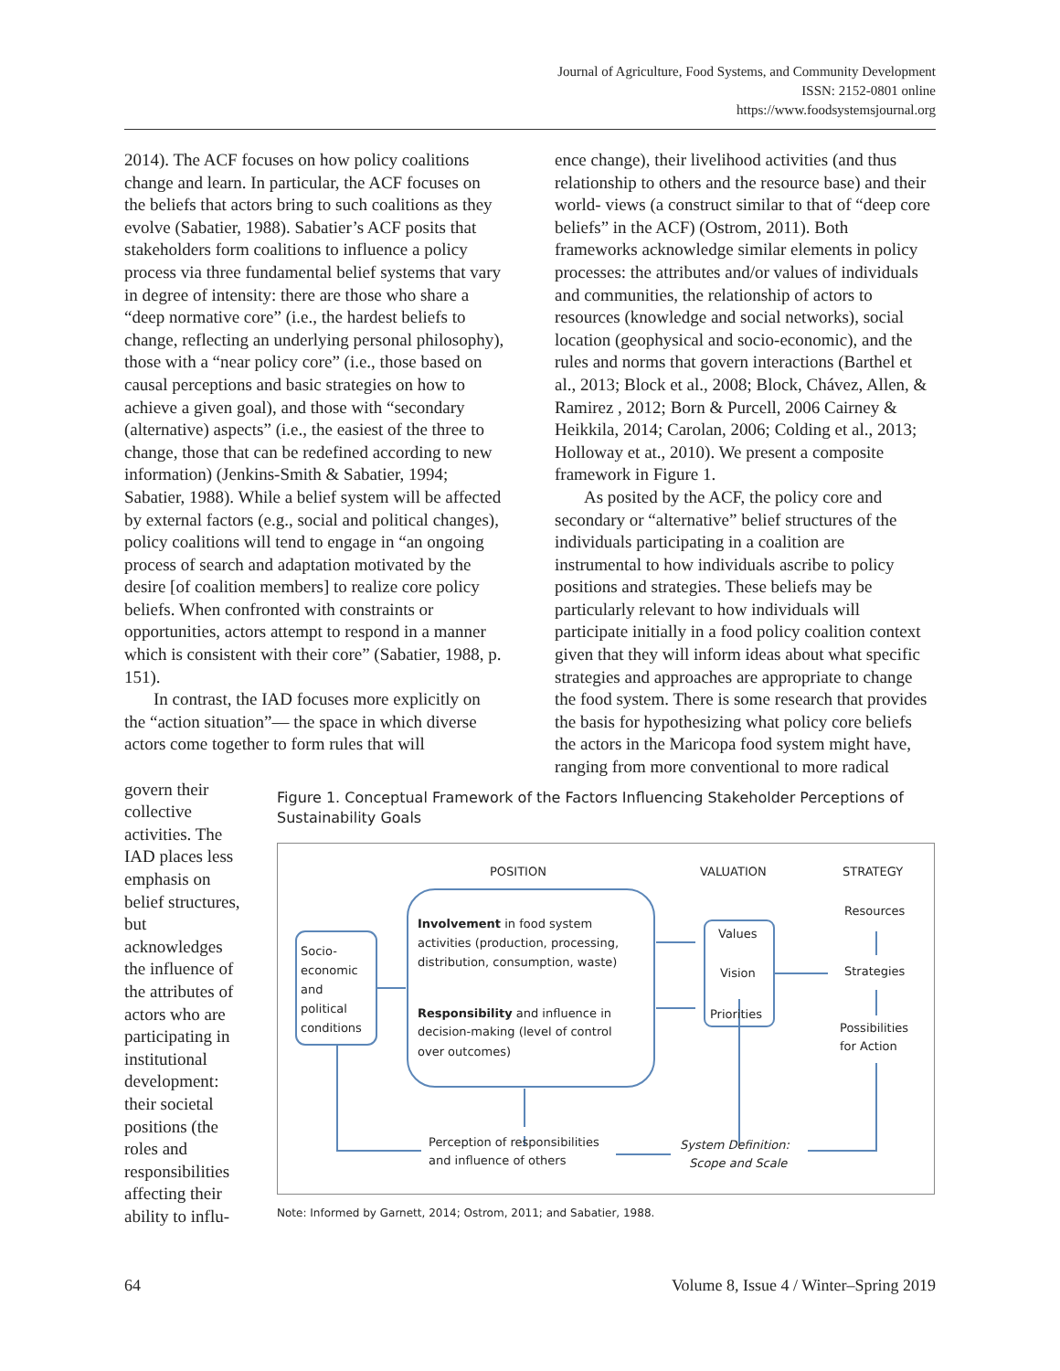Journal of Agriculture, Food Systems, and Community Development
ISSN: 2152-0801 online
https://www.foodsystemsjournal.org
2014). The ACF focuses on how policy coalitions change and learn. In particular, the ACF focuses on the beliefs that actors bring to such coalitions as they evolve (Sabatier, 1988). Sabatier’s ACF posits that stakeholders form coalitions to influence a policy process via three fundamental belief systems that vary in degree of intensity: there are those who share a “deep normative core” (i.e., the hardest beliefs to change, reflecting an underlying personal philosophy), those with a “near policy core” (i.e., those based on causal perceptions and basic strategies on how to achieve a given goal), and those with “secondary (alternative) aspects” (i.e., the easiest of the three to change, those that can be redefined according to new information) (Jenkins-Smith & Sabatier, 1994; Sabatier, 1988). While a belief system will be affected by external factors (e.g., social and political changes), policy coalitions will tend to engage in “an ongoing process of search and adaptation motivated by the desire [of coalition members] to realize core policy beliefs. When confronted with constraints or opportunities, actors attempt to respond in a manner which is consistent with their core” (Sabatier, 1988, p. 151).
In contrast, the IAD focuses more explicitly on the “action situation”— the space in which diverse actors come together to form rules that will
ence change), their livelihood activities (and thus relationship to others and the resource base) and their world- views (a construct similar to that of “deep core beliefs” in the ACF) (Ostrom, 2011). Both frameworks acknowledge similar elements in policy processes: the attributes and/or values of individuals and communities, the relationship of actors to resources (knowledge and social networks), social location (geophysical and socio-economic), and the rules and norms that govern interactions (Barthel et al., 2013; Block et al., 2008; Block, Chávez, Allen, & Ramirez , 2012; Born & Purcell, 2006 Cairney & Heikkila, 2014; Carolan, 2006; Colding et al., 2013; Holloway et at., 2010). We present a composite framework in Figure 1.
As posited by the ACF, the policy core and secondary or “alternative” belief structures of the individuals participating in a coalition are instrumental to how individuals ascribe to policy positions and strategies. These beliefs may be particularly relevant to how individuals will participate initially in a food policy coalition context given that they will inform ideas about what specific strategies and approaches are appropriate to change the food system. There is some research that provides the basis for hypothesizing what policy core beliefs the actors in the Maricopa food system might have, ranging from more conventional to more radical
govern their collective activities. The IAD places less emphasis on belief structures, but acknowledges the influence of the attributes of actors who are participating in institutional development: their societal positions (the roles and responsibilities affecting their ability to influ-
Figure 1. Conceptual Framework of the Factors Influencing Stakeholder Perceptions of Sustainability Goals
POSITION
VALUATION
STRATEGY
Resources
Strategies
Possibilities
for Action
Socio-
economic
and
political
conditions
Involvement in food system
activities (production, processing,
distribution, consumption, waste)
Responsibility and influence in
decision-making (level of control
over outcomes)
Values
Vision
Priorities
Perception of responsibilities
and influence of others
System Definition:
Scope and Scale
Note: Informed by Garnett, 2014; Ostrom, 2011; and Sabatier, 1988.
64 Volume 8, Issue 4 / Winter–Spring 2019